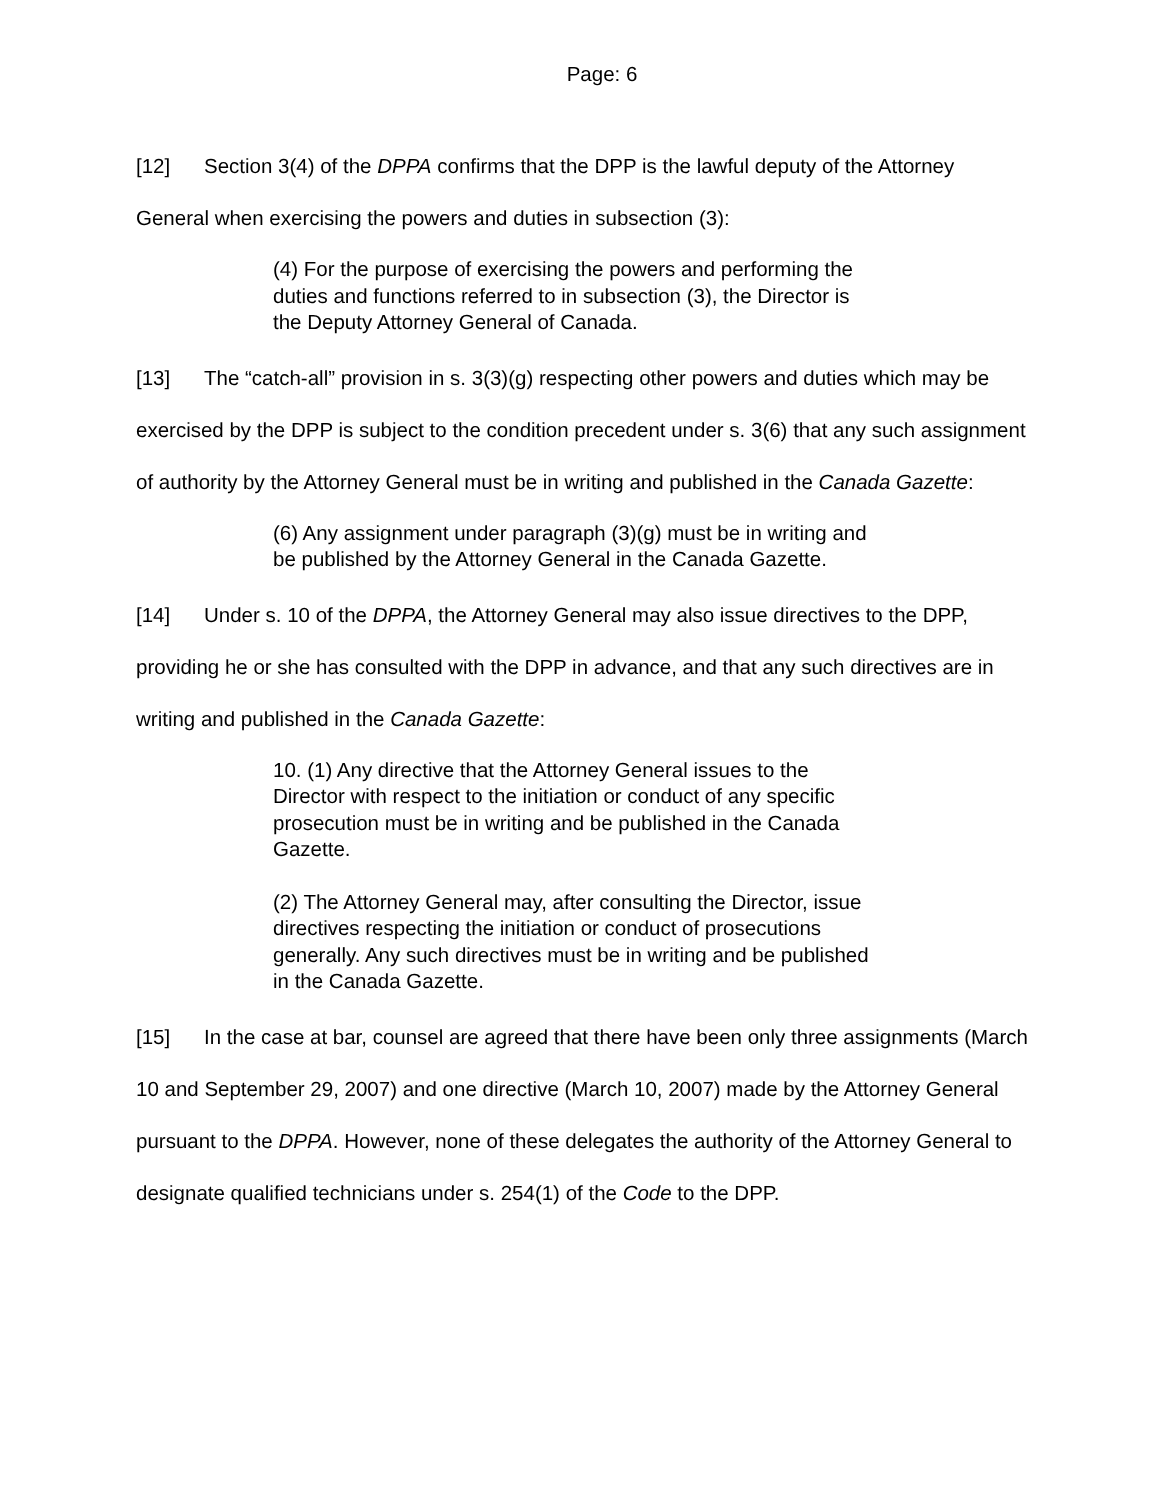Page: 6
[12] Section 3(4) of the DPPA confirms that the DPP is the lawful deputy of the Attorney General when exercising the powers and duties in subsection (3):
(4) For the purpose of exercising the powers and performing the duties and functions referred to in subsection (3), the Director is the Deputy Attorney General of Canada.
[13] The “catch-all” provision in s. 3(3)(g) respecting other powers and duties which may be exercised by the DPP is subject to the condition precedent under s. 3(6) that any such assignment of authority by the Attorney General must be in writing and published in the Canada Gazette:
(6) Any assignment under paragraph (3)(g) must be in writing and be published by the Attorney General in the Canada Gazette.
[14] Under s. 10 of the DPPA, the Attorney General may also issue directives to the DPP, providing he or she has consulted with the DPP in advance, and that any such directives are in writing and published in the Canada Gazette:
10. (1) Any directive that the Attorney General issues to the Director with respect to the initiation or conduct of any specific prosecution must be in writing and be published in the Canada Gazette.
(2) The Attorney General may, after consulting the Director, issue directives respecting the initiation or conduct of prosecutions generally. Any such directives must be in writing and be published in the Canada Gazette.
[15] In the case at bar, counsel are agreed that there have been only three assignments (March 10 and September 29, 2007) and one directive (March 10, 2007) made by the Attorney General pursuant to the DPPA. However, none of these delegates the authority of the Attorney General to designate qualified technicians under s. 254(1) of the Code to the DPP.